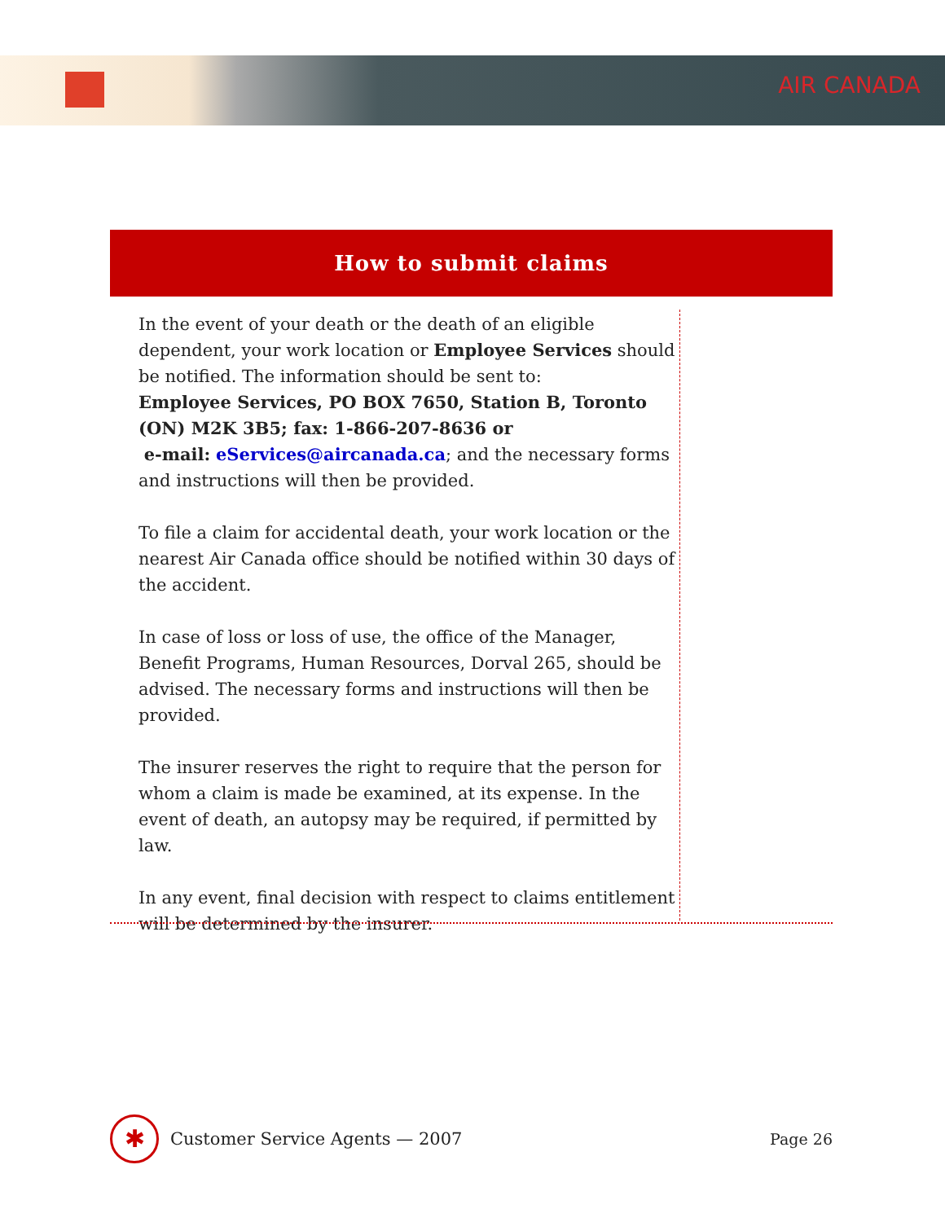AIR CANADA
How to submit claims
In the event of your death or the death of an eligible dependent, your work location or Employee Services should be notified. The information should be sent to:
Employee Services, PO BOX 7650, Station B, Toronto (ON) M2K 3B5; fax: 1-866-207-8636 or
e-mail: eServices@aircanada.ca; and the necessary forms and instructions will then be provided.
To file a claim for accidental death, your work location or the nearest Air Canada office should be notified within 30 days of the accident.
In case of loss or loss of use, the office of the Manager, Benefit Programs, Human Resources, Dorval 265, should be advised. The necessary forms and instructions will then be provided.
The insurer reserves the right to require that the person for whom a claim is made be examined, at its expense. In the event of death, an autopsy may be required, if permitted by law.
In any event, final decision with respect to claims entitlement will be determined by the insurer.
✱
Customer Service Agents — 2007 Page 26